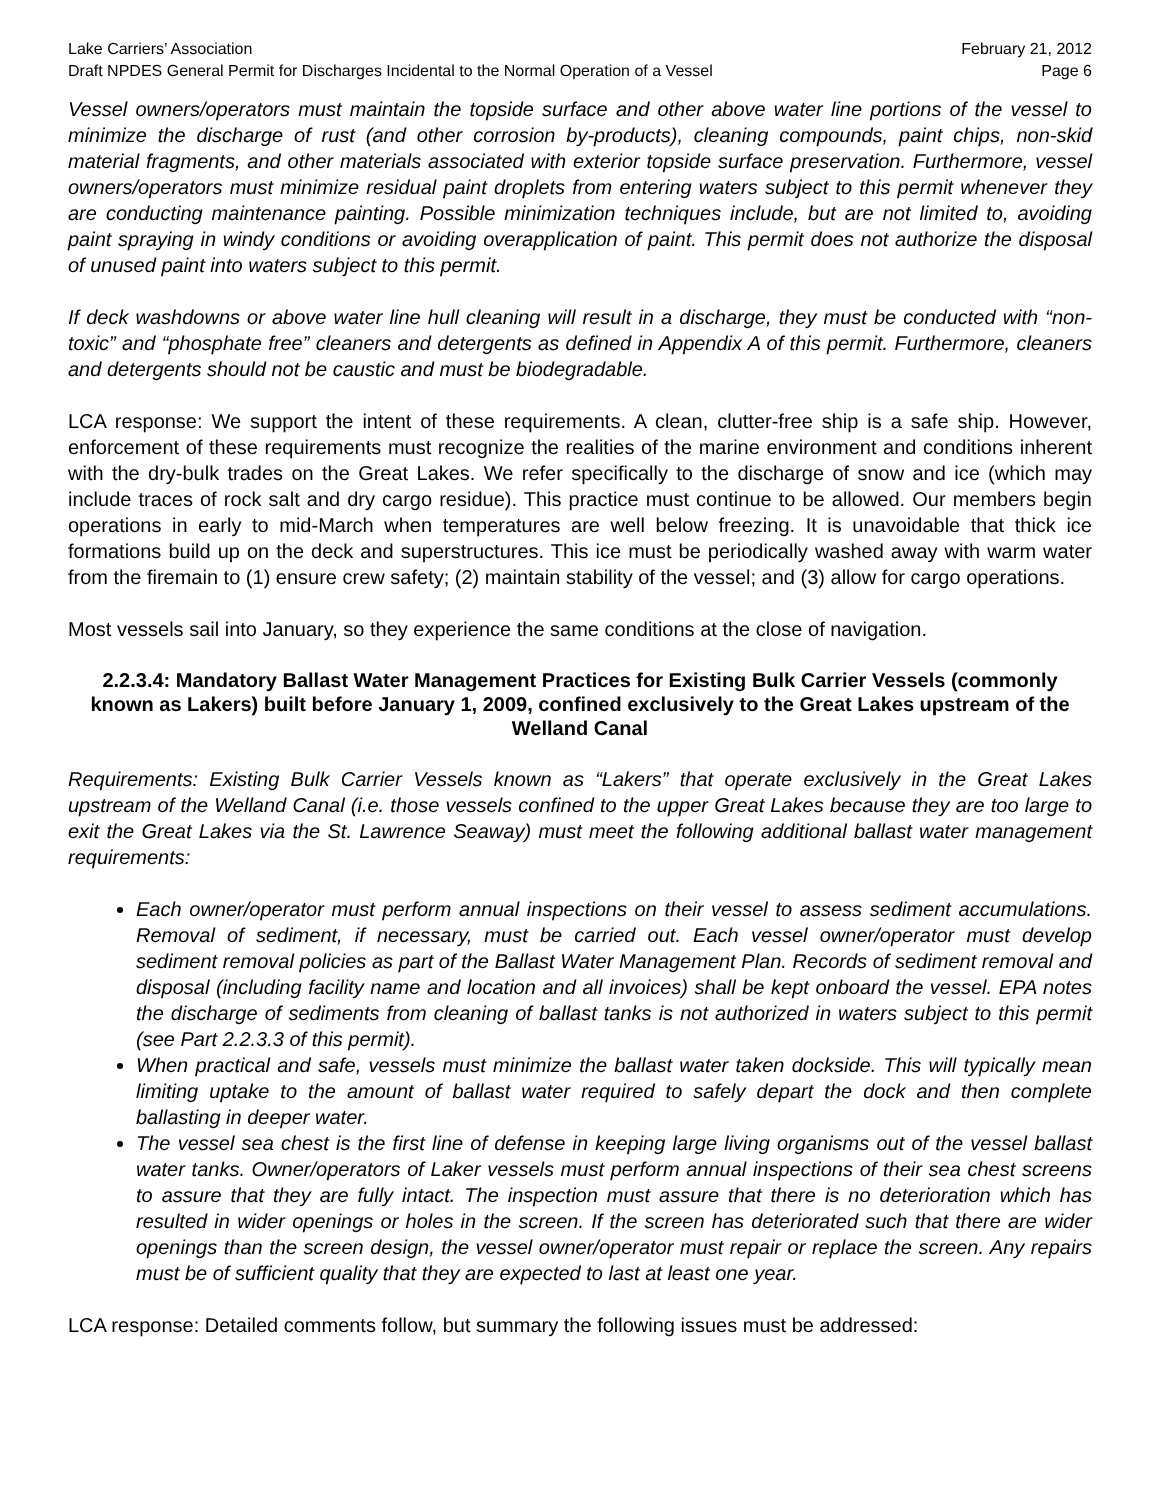Lake Carriers’ Association February 21, 2012
Draft NPDES General Permit for Discharges Incidental to the Normal Operation of a Vessel Page 6
Vessel owners/operators must maintain the topside surface and other above water line portions of the vessel to minimize the discharge of rust (and other corrosion by-products), cleaning compounds, paint chips, non-skid material fragments, and other materials associated with exterior topside surface preservation. Furthermore, vessel owners/operators must minimize residual paint droplets from entering waters subject to this permit whenever they are conducting maintenance painting. Possible minimization techniques include, but are not limited to, avoiding paint spraying in windy conditions or avoiding overapplication of paint. This permit does not authorize the disposal of unused paint into waters subject to this permit.
If deck washdowns or above water line hull cleaning will result in a discharge, they must be conducted with “non-toxic” and “phosphate free” cleaners and detergents as defined in Appendix A of this permit. Furthermore, cleaners and detergents should not be caustic and must be biodegradable.
LCA response: We support the intent of these requirements. A clean, clutter-free ship is a safe ship. However, enforcement of these requirements must recognize the realities of the marine environment and conditions inherent with the dry-bulk trades on the Great Lakes. We refer specifically to the discharge of snow and ice (which may include traces of rock salt and dry cargo residue). This practice must continue to be allowed. Our members begin operations in early to mid-March when temperatures are well below freezing. It is unavoidable that thick ice formations build up on the deck and superstructures. This ice must be periodically washed away with warm water from the firemain to (1) ensure crew safety; (2) maintain stability of the vessel; and (3) allow for cargo operations.
Most vessels sail into January, so they experience the same conditions at the close of navigation.
2.2.3.4: Mandatory Ballast Water Management Practices for Existing Bulk Carrier Vessels (commonly known as Lakers) built before January 1, 2009, confined exclusively to the Great Lakes upstream of the Welland Canal
Requirements: Existing Bulk Carrier Vessels known as “Lakers” that operate exclusively in the Great Lakes upstream of the Welland Canal (i.e. those vessels confined to the upper Great Lakes because they are too large to exit the Great Lakes via the St. Lawrence Seaway) must meet the following additional ballast water management requirements:
Each owner/operator must perform annual inspections on their vessel to assess sediment accumulations. Removal of sediment, if necessary, must be carried out. Each vessel owner/operator must develop sediment removal policies as part of the Ballast Water Management Plan. Records of sediment removal and disposal (including facility name and location and all invoices) shall be kept onboard the vessel. EPA notes the discharge of sediments from cleaning of ballast tanks is not authorized in waters subject to this permit (see Part 2.2.3.3 of this permit).
When practical and safe, vessels must minimize the ballast water taken dockside. This will typically mean limiting uptake to the amount of ballast water required to safely depart the dock and then complete ballasting in deeper water.
The vessel sea chest is the first line of defense in keeping large living organisms out of the vessel ballast water tanks. Owner/operators of Laker vessels must perform annual inspections of their sea chest screens to assure that they are fully intact. The inspection must assure that there is no deterioration which has resulted in wider openings or holes in the screen. If the screen has deteriorated such that there are wider openings than the screen design, the vessel owner/operator must repair or replace the screen. Any repairs must be of sufficient quality that they are expected to last at least one year.
LCA response: Detailed comments follow, but summary the following issues must be addressed: